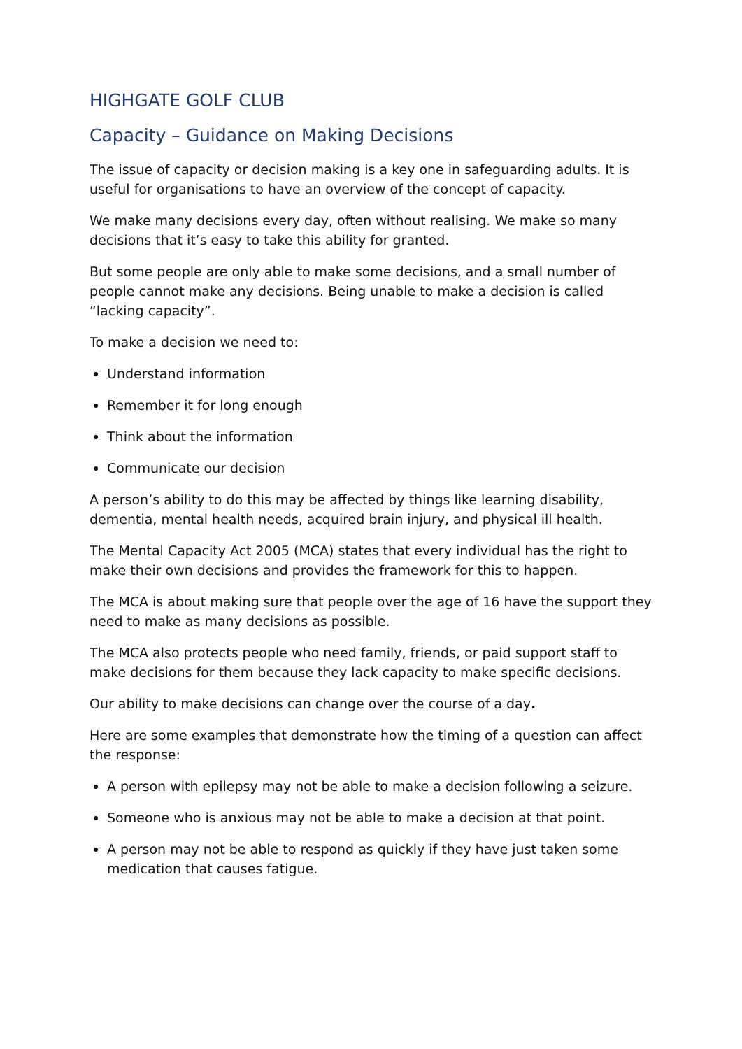HIGHGATE GOLF CLUB
Capacity – Guidance on Making Decisions
The issue of capacity or decision making is a key one in safeguarding adults. It is useful for organisations to have an overview of the concept of capacity.
We make many decisions every day, often without realising. We make so many decisions that it’s easy to take this ability for granted.
But some people are only able to make some decisions, and a small number of people cannot make any decisions. Being unable to make a decision is called “lacking capacity”.
To make a decision we need to:
Understand information
Remember it for long enough
Think about the information
Communicate our decision
A person’s ability to do this may be affected by things like learning disability, dementia, mental health needs, acquired brain injury, and physical ill health.
The Mental Capacity Act 2005 (MCA) states that every individual has the right to make their own decisions and provides the framework for this to happen.
The MCA is about making sure that people over the age of 16 have the support they need to make as many decisions as possible.
The MCA also protects people who need family, friends, or paid support staff to make decisions for them because they lack capacity to make specific decisions.
Our ability to make decisions can change over the course of a day.
Here are some examples that demonstrate how the timing of a question can affect the response:
A person with epilepsy may not be able to make a decision following a seizure.
Someone who is anxious may not be able to make a decision at that point.
A person may not be able to respond as quickly if they have just taken some medication that causes fatigue.